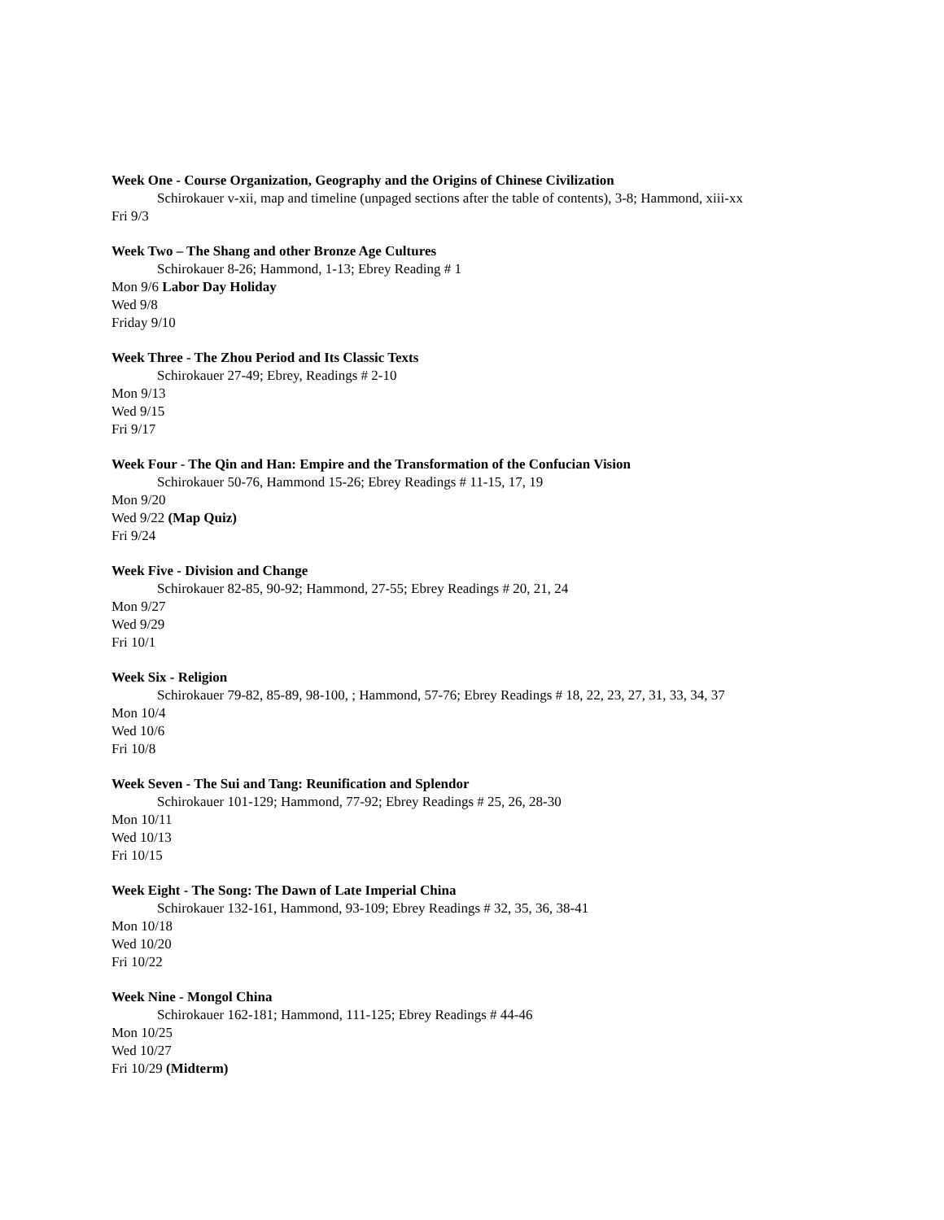Week One - Course Organization, Geography and the Origins of Chinese Civilization
Schirokauer v-xii, map and timeline (unpaged sections after the table of contents), 3-8; Hammond, xiii-xx
Fri 9/3
Week Two – The Shang and other Bronze Age Cultures
Schirokauer 8-26; Hammond, 1-13; Ebrey Reading # 1
Mon 9/6 Labor Day Holiday
Wed 9/8
Friday 9/10
Week Three - The Zhou Period and Its Classic Texts
Schirokauer 27-49; Ebrey, Readings # 2-10
Mon 9/13
Wed 9/15
Fri 9/17
Week Four - The Qin and Han: Empire and the Transformation of the Confucian Vision
Schirokauer 50-76, Hammond 15-26; Ebrey Readings # 11-15, 17, 19
Mon 9/20
Wed 9/22 (Map Quiz)
Fri 9/24
Week Five - Division and Change
Schirokauer 82-85, 90-92; Hammond, 27-55; Ebrey Readings # 20, 21, 24
Mon 9/27
Wed 9/29
Fri 10/1
Week Six - Religion
Schirokauer 79-82, 85-89, 98-100, ; Hammond, 57-76; Ebrey Readings # 18, 22, 23, 27, 31, 33, 34, 37
Mon 10/4
Wed 10/6
Fri 10/8
Week Seven - The Sui and Tang: Reunification and Splendor
Schirokauer 101-129; Hammond, 77-92; Ebrey Readings # 25, 26, 28-30
Mon 10/11
Wed 10/13
Fri 10/15
Week Eight - The Song: The Dawn of Late Imperial China
Schirokauer 132-161, Hammond, 93-109; Ebrey Readings # 32, 35, 36, 38-41
Mon 10/18
Wed 10/20
Fri 10/22
Week Nine - Mongol China
Schirokauer 162-181; Hammond, 111-125; Ebrey Readings # 44-46
Mon 10/25
Wed 10/27
Fri 10/29 (Midterm)